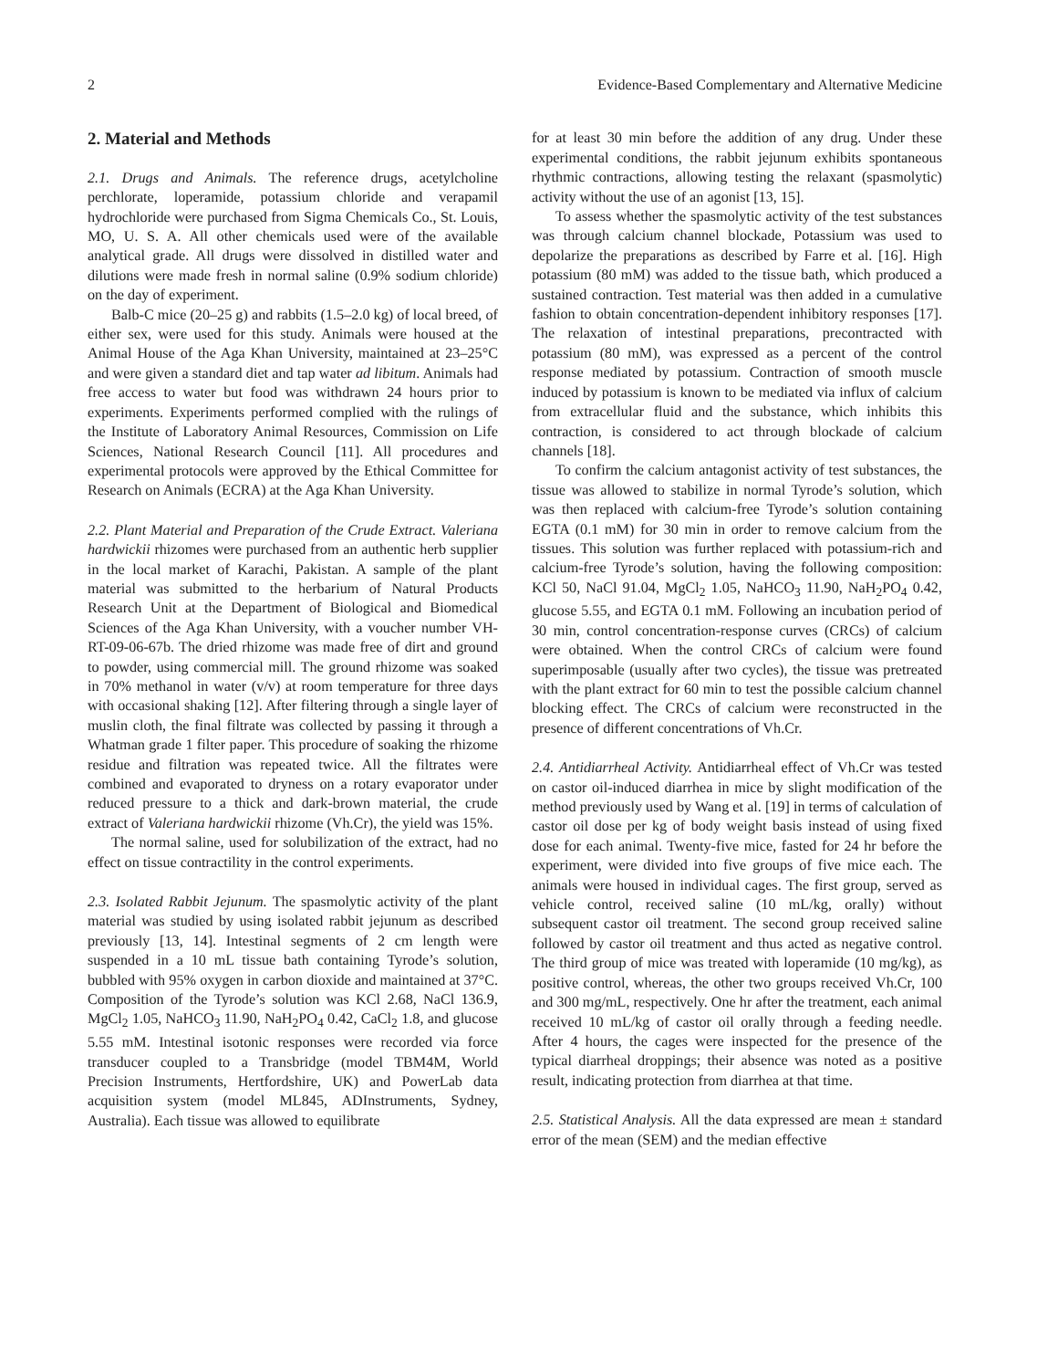2 Evidence-Based Complementary and Alternative Medicine
2. Material and Methods
2.1. Drugs and Animals. The reference drugs, acetylcholine perchlorate, loperamide, potassium chloride and verapamil hydrochloride were purchased from Sigma Chemicals Co., St. Louis, MO, U. S. A. All other chemicals used were of the available analytical grade. All drugs were dissolved in distilled water and dilutions were made fresh in normal saline (0.9% sodium chloride) on the day of experiment.
Balb-C mice (20–25 g) and rabbits (1.5–2.0 kg) of local breed, of either sex, were used for this study. Animals were housed at the Animal House of the Aga Khan University, maintained at 23–25°C and were given a standard diet and tap water ad libitum. Animals had free access to water but food was withdrawn 24 hours prior to experiments. Experiments performed complied with the rulings of the Institute of Laboratory Animal Resources, Commission on Life Sciences, National Research Council [11]. All procedures and experimental protocols were approved by the Ethical Committee for Research on Animals (ECRA) at the Aga Khan University.
2.2. Plant Material and Preparation of the Crude Extract. Valeriana hardwickii rhizomes were purchased from an authentic herb supplier in the local market of Karachi, Pakistan. A sample of the plant material was submitted to the herbarium of Natural Products Research Unit at the Department of Biological and Biomedical Sciences of the Aga Khan University, with a voucher number VH-RT-09-06-67b. The dried rhizome was made free of dirt and ground to powder, using commercial mill. The ground rhizome was soaked in 70% methanol in water (v/v) at room temperature for three days with occasional shaking [12]. After filtering through a single layer of muslin cloth, the final filtrate was collected by passing it through a Whatman grade 1 filter paper. This procedure of soaking the rhizome residue and filtration was repeated twice. All the filtrates were combined and evaporated to dryness on a rotary evaporator under reduced pressure to a thick and dark-brown material, the crude extract of Valeriana hardwickii rhizome (Vh.Cr), the yield was 15%.
The normal saline, used for solubilization of the extract, had no effect on tissue contractility in the control experiments.
2.3. Isolated Rabbit Jejunum. The spasmolytic activity of the plant material was studied by using isolated rabbit jejunum as described previously [13, 14]. Intestinal segments of 2 cm length were suspended in a 10 mL tissue bath containing Tyrode’s solution, bubbled with 95% oxygen in carbon dioxide and maintained at 37°C. Composition of the Tyrode’s solution was KCl 2.68, NaCl 136.9, MgCl<sub>2</sub> 1.05, NaHCO<sub>3</sub> 11.90, NaH<sub>2</sub>PO<sub>4</sub> 0.42, CaCl<sub>2</sub> 1.8, and glucose 5.55 mM. Intestinal isotonic responses were recorded via force transducer coupled to a Transbridge (model TBM4M, World Precision Instruments, Hertfordshire, UK) and PowerLab data acquisition system (model ML845, ADInstruments, Sydney, Australia). Each tissue was allowed to equilibrate
for at least 30 min before the addition of any drug. Under these experimental conditions, the rabbit jejunum exhibits spontaneous rhythmic contractions, allowing testing the relaxant (spasmolytic) activity without the use of an agonist [13, 15].
To assess whether the spasmolytic activity of the test substances was through calcium channel blockade, Potassium was used to depolarize the preparations as described by Farre et al. [16]. High potassium (80 mM) was added to the tissue bath, which produced a sustained contraction. Test material was then added in a cumulative fashion to obtain concentration-dependent inhibitory responses [17]. The relaxation of intestinal preparations, precontracted with potassium (80 mM), was expressed as a percent of the control response mediated by potassium. Contraction of smooth muscle induced by potassium is known to be mediated via influx of calcium from extracellular fluid and the substance, which inhibits this contraction, is considered to act through blockade of calcium channels [18].
To confirm the calcium antagonist activity of test substances, the tissue was allowed to stabilize in normal Tyrode’s solution, which was then replaced with calcium-free Tyrode’s solution containing EGTA (0.1 mM) for 30 min in order to remove calcium from the tissues. This solution was further replaced with potassium-rich and calcium-free Tyrode’s solution, having the following composition: KCl 50, NaCl 91.04, MgCl<sub>2</sub> 1.05, NaHCO<sub>3</sub> 11.90, NaH<sub>2</sub>PO<sub>4</sub> 0.42, glucose 5.55, and EGTA 0.1 mM. Following an incubation period of 30 min, control concentration-response curves (CRCs) of calcium were obtained. When the control CRCs of calcium were found superimposable (usually after two cycles), the tissue was pretreated with the plant extract for 60 min to test the possible calcium channel blocking effect. The CRCs of calcium were reconstructed in the presence of different concentrations of Vh.Cr.
2.4. Antidiarrheal Activity. Antidiarrheal effect of Vh.Cr was tested on castor oil-induced diarrhea in mice by slight modification of the method previously used by Wang et al. [19] in terms of calculation of castor oil dose per kg of body weight basis instead of using fixed dose for each animal. Twenty-five mice, fasted for 24 hr before the experiment, were divided into five groups of five mice each. The animals were housed in individual cages. The first group, served as vehicle control, received saline (10 mL/kg, orally) without subsequent castor oil treatment. The second group received saline followed by castor oil treatment and thus acted as negative control. The third group of mice was treated with loperamide (10 mg/kg), as positive control, whereas, the other two groups received Vh.Cr, 100 and 300 mg/mL, respectively. One hr after the treatment, each animal received 10 mL/kg of castor oil orally through a feeding needle. After 4 hours, the cages were inspected for the presence of the typical diarrheal droppings; their absence was noted as a positive result, indicating protection from diarrhea at that time.
2.5. Statistical Analysis. All the data expressed are mean ± standard error of the mean (SEM) and the median effective